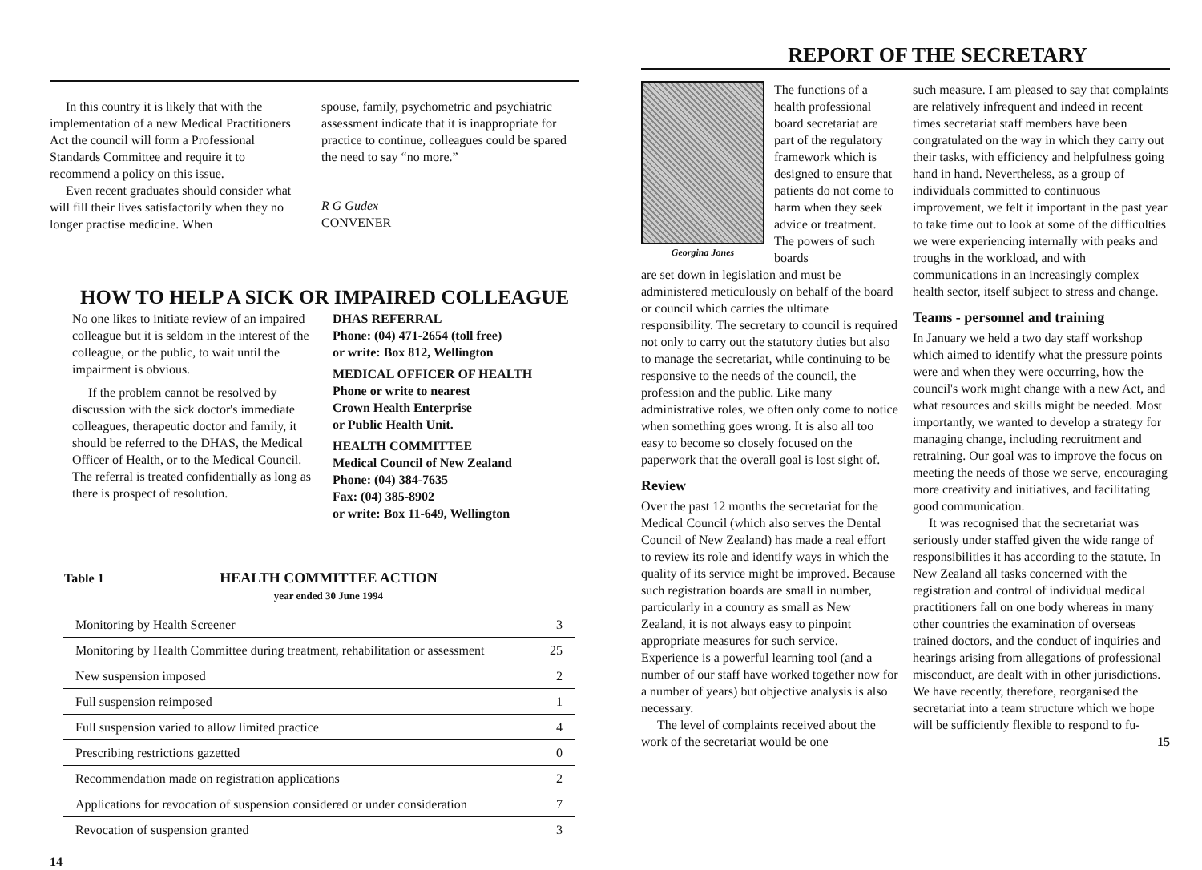In this country it is likely that with the implementation of a new Medical Practitioners Act the council will form a Professional Standards Committee and require it to recommend a policy on this issue.
Even recent graduates should consider what will fill their lives satisfactorily when they no longer practise medicine. When
spouse, family, psychometric and psychiatric assessment indicate that it is inappropriate for practice to continue, colleagues could be spared the need to say “no more.”
R G Gudex
CONVENER
HOW TO HELP A SICK OR IMPAIRED COLLEAGUE
No one likes to initiate review of an impaired colleague but it is seldom in the interest of the colleague, or the public, to wait until the impairment is obvious.
If the problem cannot be resolved by discussion with the sick doctor's immediate colleagues, therapeutic doctor and family, it should be referred to the DHAS, the Medical Officer of Health, or to the Medical Council. The referral is treated confidentially as long as there is prospect of resolution.
DHAS REFERRAL
Phone: (04) 471-2654 (toll free)
or write: Box 812, Wellington
MEDICAL OFFICER OF HEALTH
Phone or write to nearest
Crown Health Enterprise
or Public Health Unit.
HEALTH COMMITTEE
Medical Council of New Zealand
Phone: (04) 384-7635
Fax: (04) 385-8902
or write: Box 11-649, Wellington
Table 1 HEALTH COMMITTEE ACTION
year ended 30 June 1994
| Monitoring by Health Screener | 3 |
| Monitoring by Health Committee during treatment, rehabilitation or assessment | 25 |
| New suspension imposed | 2 |
| Full suspension reimposed | 1 |
| Full suspension varied to allow limited practice | 4 |
| Prescribing restrictions gazetted | 0 |
| Recommendation made on registration applications | 2 |
| Applications for revocation of suspension considered or under consideration | 7 |
| Revocation of suspension granted | 3 |
14
REPORT OF THE SECRETARY
Georgina Jones
The functions of a health professional board secretariat are part of the regulatory framework which is designed to ensure that patients do not come to harm when they seek advice or treatment. The powers of such boards
are set down in legislation and must be administered meticulously on behalf of the board or council which carries the ultimate responsibility. The secretary to council is required not only to carry out the statutory duties but also to manage the secretariat, while continuing to be responsive to the needs of the council, the profession and the public. Like many administrative roles, we often only come to notice when something goes wrong. It is also all too easy to become so closely focused on the paperwork that the overall goal is lost sight of.
Review
Over the past 12 months the secretariat for the Medical Council (which also serves the Dental Council of New Zealand) has made a real effort to review its role and identify ways in which the quality of its service might be improved. Because such registration boards are small in number, particularly in a country as small as New Zealand, it is not always easy to pinpoint appropriate measures for such service. Experience is a powerful learning tool (and a number of our staff have worked together now for a number of years) but objective analysis is also necessary.
The level of complaints received about the work of the secretariat would be one
such measure. I am pleased to say that complaints are relatively infrequent and indeed in recent times secretariat staff members have been congratulated on the way in which they carry out their tasks, with efficiency and helpfulness going hand in hand. Nevertheless, as a group of individuals committed to continuous improvement, we felt it important in the past year to take time out to look at some of the difficulties we were experiencing internally with peaks and troughs in the workload, and with communications in an increasingly complex health sector, itself subject to stress and change.
Teams - personnel and training
In January we held a two day staff workshop which aimed to identify what the pressure points were and when they were occurring, how the council's work might change with a new Act, and what resources and skills might be needed. Most importantly, we wanted to develop a strategy for managing change, including recruitment and retraining. Our goal was to improve the focus on meeting the needs of those we serve, encouraging more creativity and initiatives, and facilitating good communication.
It was recognised that the secretariat was seriously under staffed given the wide range of responsibilities it has according to the statute. In New Zealand all tasks concerned with the registration and control of individual medical practitioners fall on one body whereas in many other countries the examination of overseas trained doctors, and the conduct of inquiries and hearings arising from allegations of professional misconduct, are dealt with in other jurisdictions. We have recently, therefore, reorganised the secretariat into a team structure which we hope will be sufficiently flexible to respond to fu-
15